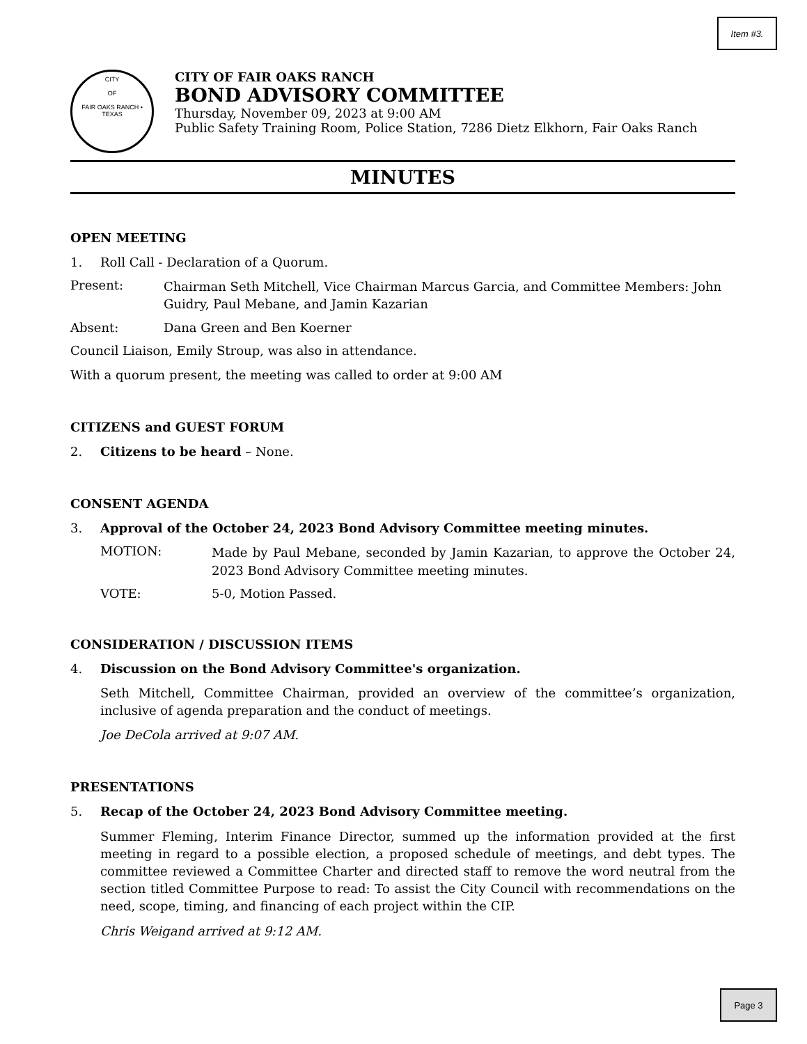Item #3.
CITY
OF
FAIR OAKS RANCH • TEXAS
CITY OF FAIR OAKS RANCH
BOND ADVISORY COMMITTEE
Thursday, November 09, 2023 at 9:00 AM
Public Safety Training Room, Police Station, 7286 Dietz Elkhorn, Fair Oaks Ranch
MINUTES
OPEN MEETING
1. Roll Call - Declaration of a Quorum.
Present:
Chairman Seth Mitchell, Vice Chairman Marcus Garcia, and Committee Members: John Guidry, Paul Mebane, and Jamin Kazarian
Absent: Dana Green and Ben Koerner
Council Liaison, Emily Stroup, was also in attendance.
With a quorum present, the meeting was called to order at 9:00 AM
CITIZENS and GUEST FORUM
2. Citizens to be heard – None.
CONSENT AGENDA
3. Approval of the October 24, 2023 Bond Advisory Committee meeting minutes.
MOTION:
Made by Paul Mebane, seconded by Jamin Kazarian, to approve the October 24, 2023 Bond Advisory Committee meeting minutes.
VOTE: 5-0, Motion Passed.
CONSIDERATION / DISCUSSION ITEMS
4. Discussion on the Bond Advisory Committee's organization.
Seth Mitchell, Committee Chairman, provided an overview of the committee’s organization, inclusive of agenda preparation and the conduct of meetings.
Joe DeCola arrived at 9:07 AM.
PRESENTATIONS
5. Recap of the October 24, 2023 Bond Advisory Committee meeting.
Summer Fleming, Interim Finance Director, summed up the information provided at the first meeting in regard to a possible election, a proposed schedule of meetings, and debt types. The committee reviewed a Committee Charter and directed staff to remove the word neutral from the section titled Committee Purpose to read: To assist the City Council with recommendations on the need, scope, timing, and financing of each project within the CIP.
Chris Weigand arrived at 9:12 AM.
Page 3